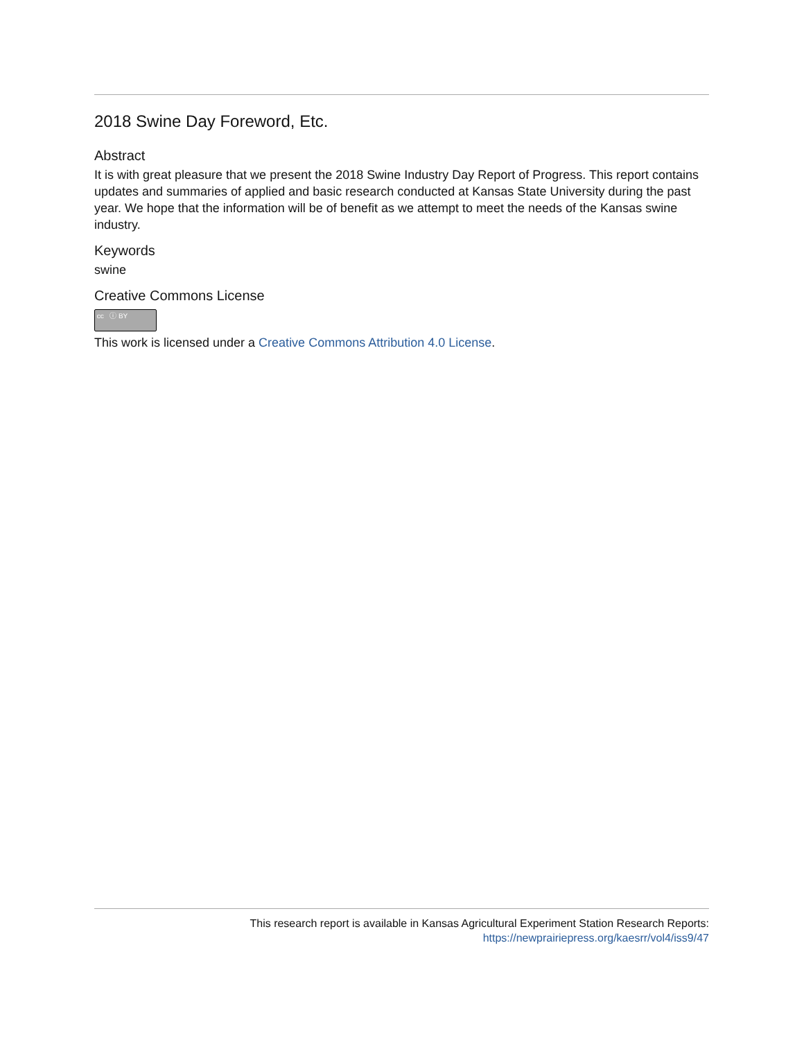2018 Swine Day Foreword, Etc.
Abstract
It is with great pleasure that we present the 2018 Swine Industry Day Report of Progress. This report contains updates and summaries of applied and basic research conducted at Kansas State University during the past year. We hope that the information will be of benefit as we attempt to meet the needs of the Kansas swine industry.
Keywords
swine
Creative Commons License
cc ⓘ BY
This work is licensed under a Creative Commons Attribution 4.0 License.
This research report is available in Kansas Agricultural Experiment Station Research Reports:
https://newprairiepress.org/kaesrr/vol4/iss9/47